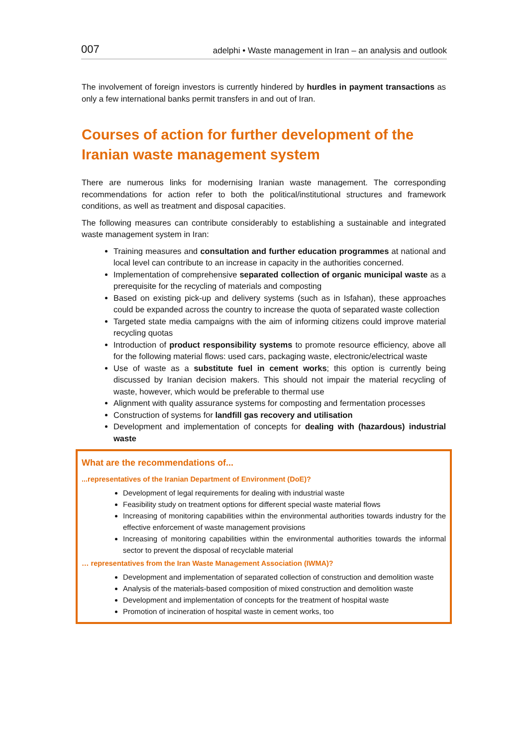007 adelphi • Waste management in Iran – an analysis and outlook
The involvement of foreign investors is currently hindered by hurdles in payment transactions as only a few international banks permit transfers in and out of Iran.
Courses of action for further development of the Iranian waste management system
There are numerous links for modernising Iranian waste management. The corresponding recommendations for action refer to both the political/institutional structures and framework conditions, as well as treatment and disposal capacities.
The following measures can contribute considerably to establishing a sustainable and integrated waste management system in Iran:
Training measures and consultation and further education programmes at national and local level can contribute to an increase in capacity in the authorities concerned.
Implementation of comprehensive separated collection of organic municipal waste as a prerequisite for the recycling of materials and composting
Based on existing pick-up and delivery systems (such as in Isfahan), these approaches could be expanded across the country to increase the quota of separated waste collection
Targeted state media campaigns with the aim of informing citizens could improve material recycling quotas
Introduction of product responsibility systems to promote resource efficiency, above all for the following material flows: used cars, packaging waste, electronic/electrical waste
Use of waste as a substitute fuel in cement works; this option is currently being discussed by Iranian decision makers. This should not impair the material recycling of waste, however, which would be preferable to thermal use
Alignment with quality assurance systems for composting and fermentation processes
Construction of systems for landfill gas recovery and utilisation
Development and implementation of concepts for dealing with (hazardous) industrial waste
What are the recommendations of...
...representatives of the Iranian Department of Environment (DoE)?
Development of legal requirements for dealing with industrial waste
Feasibility study on treatment options for different special waste material flows
Increasing of monitoring capabilities within the environmental authorities towards industry for the effective enforcement of waste management provisions
Increasing of monitoring capabilities within the environmental authorities towards the informal sector to prevent the disposal of recyclable material
… representatives from the Iran Waste Management Association (IWMA)?
Development and implementation of separated collection of construction and demolition waste
Analysis of the materials-based composition of mixed construction and demolition waste
Development and implementation of concepts for the treatment of hospital waste
Promotion of incineration of hospital waste in cement works, too